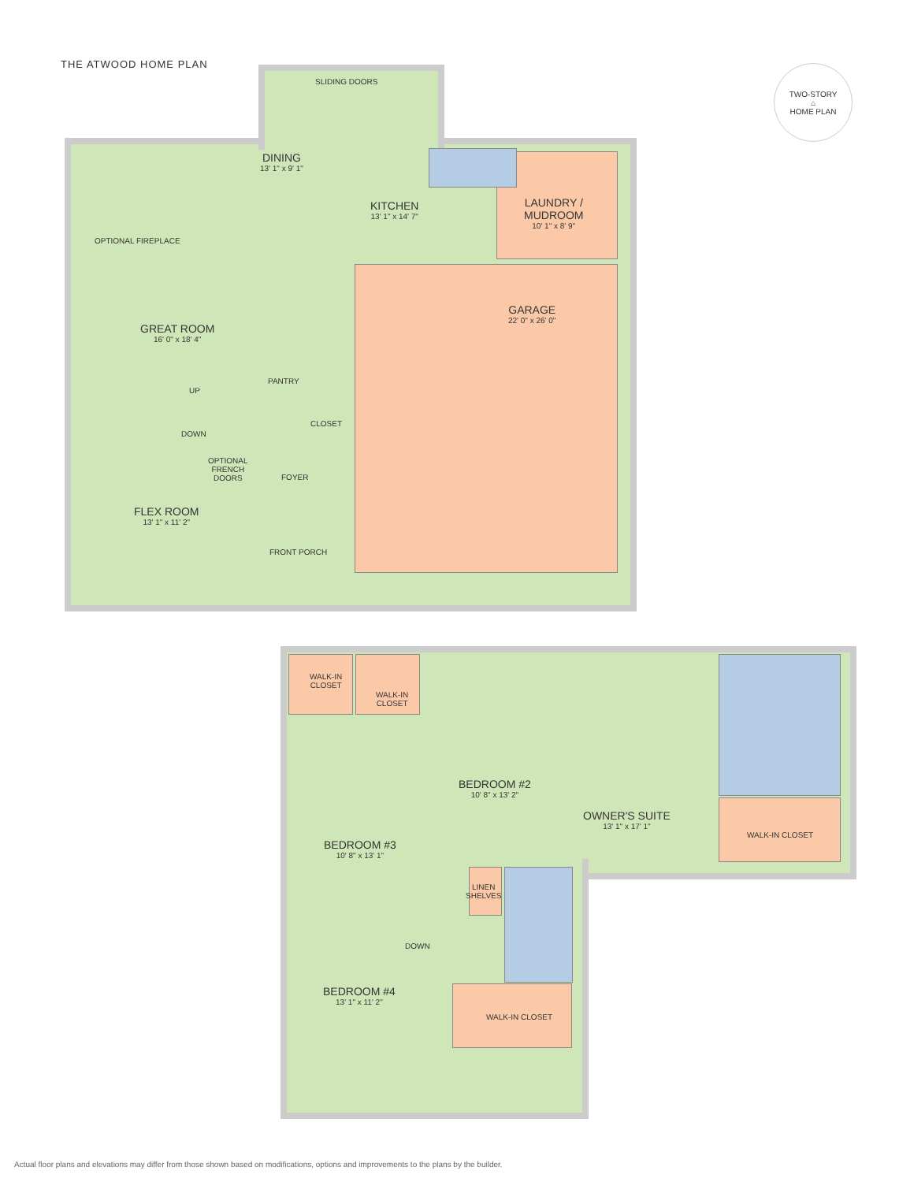THE ATWOOD HOME PLAN
TWO-STORY
⌂
HOME PLAN
SLIDING DOORS
DINING
13' 1" x 9' 1"
KITCHEN
13' 1" x 14' 7"
LAUNDRY /
MUDROOM
10' 1" x 8' 9"
OPTIONAL FIREPLACE
GREAT ROOM
16' 0" x 18' 4"
GARAGE
22' 0" x 26' 0"
PANTRY
UP
CLOSET
DOWN
OPTIONAL
FRENCH
DOORS
FOYER
FLEX ROOM
13' 1" x 11' 2"
FRONT PORCH
WALK-IN
CLOSET
WALK-IN
CLOSET
BEDROOM #2
10' 8" x 13' 2"
OWNER'S SUITE
13' 1" x 17' 1"
WALK-IN CLOSET
BEDROOM #3
10' 8" x 13' 1"
LINEN
SHELVES
DOWN
BEDROOM #4
13' 1" x 11' 2"
WALK-IN CLOSET
Actual floor plans and elevations may differ from those shown based on modifications, options and improvements to the plans by the builder.